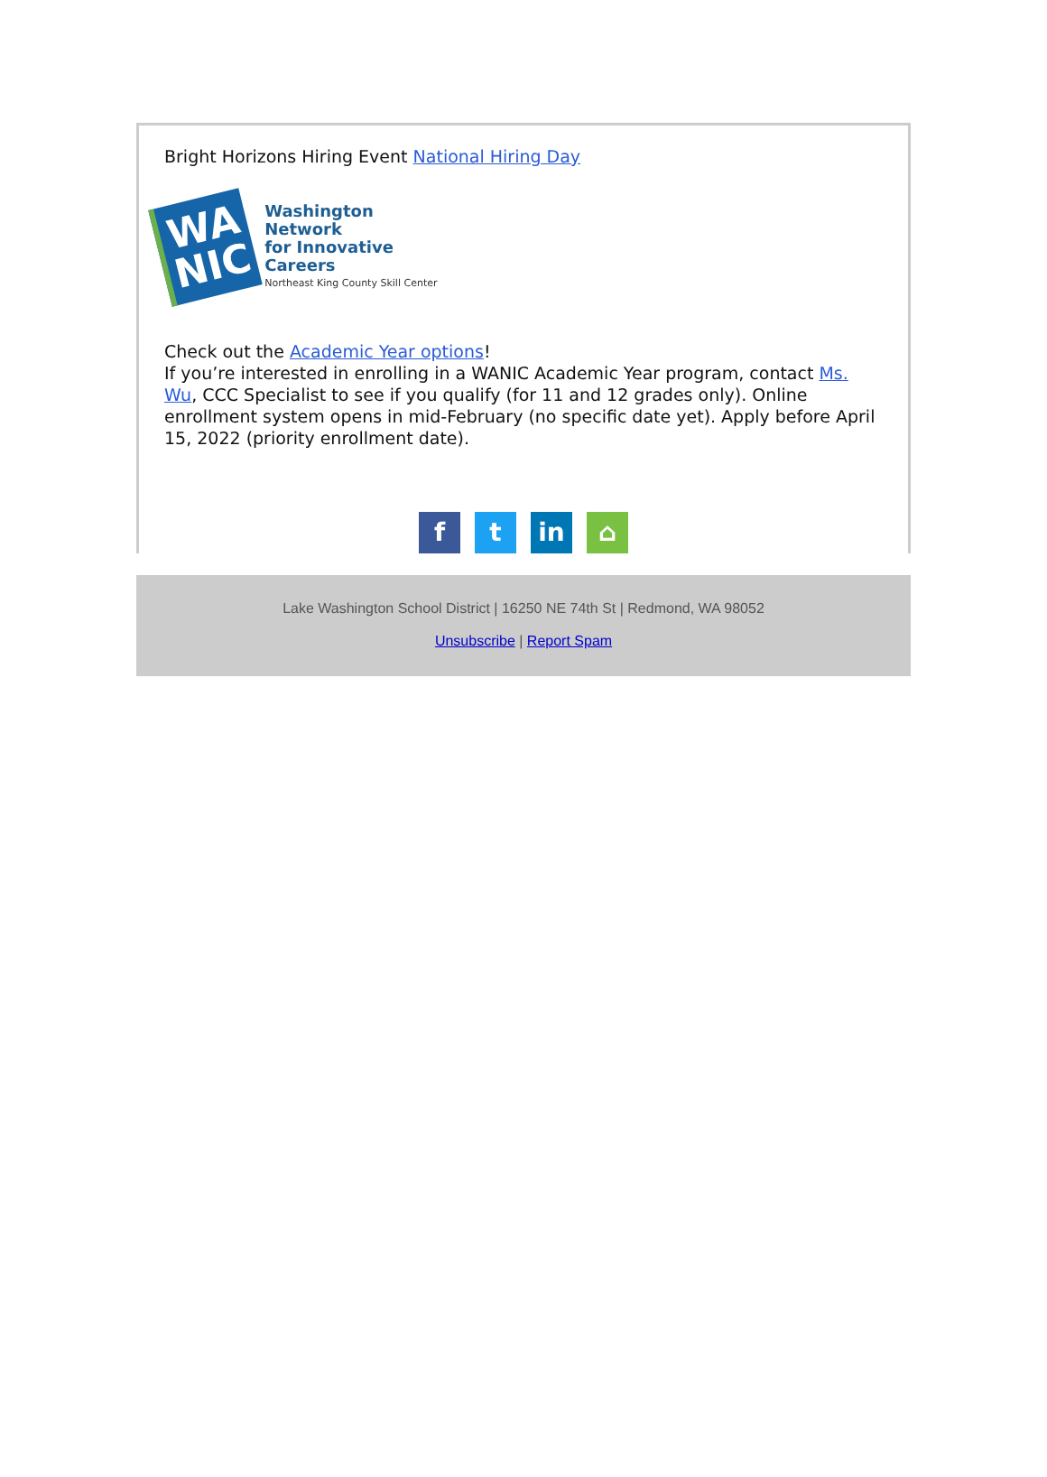Bright Horizons Hiring Event National Hiring Day
WA
NIC
Washington Network
for Innovative Careers
Northeast King County Skill Center
Check out the Academic Year options!
If you’re interested in enrolling in a WANIC Academic Year program, contact Ms. Wu, CCC Specialist to see if you qualify (for 11 and 12 grades only). Online enrollment system opens in mid-February (no specific date yet). Apply before April 15, 2022 (priority enrollment date).
ft in ⌂
Lake Washington School District | 16250 NE 74th St | Redmond, WA 98052
Unsubscribe | Report Spam